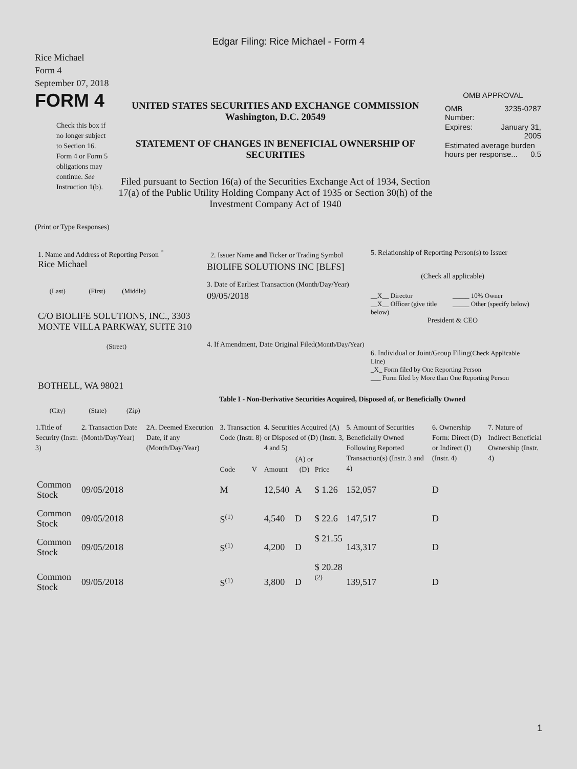Edgar Filing: Rice Michael - Form 4
Rice Michael
Form 4
September 07, 2018
FORM 4
Check this box if no longer subject to Section 16. Form 4 or Form 5 obligations may continue. See Instruction 1(b).
UNITED STATES SECURITIES AND EXCHANGE COMMISSION
Washington, D.C. 20549
STATEMENT OF CHANGES IN BENEFICIAL OWNERSHIP OF SECURITIES
Filed pursuant to Section 16(a) of the Securities Exchange Act of 1934, Section 17(a) of the Public Utility Holding Company Act of 1935 or Section 30(h) of the Investment Company Act of 1940
OMB APPROVAL
| OMB Number: | 3235-0287 |
| Expires: | January 31, 2005 |
| Estimated average burden hours per response... 0.5 | |
(Print or Type Responses)
1. Name and Address of Reporting Person <sup>*</sup>
Rice Michael
(Last) (First) (Middle)
C/O BIOLIFE SOLUTIONS, INC., 3303 MONTE VILLA PARKWAY, SUITE 310
(Street)
BOTHELL, WA 98021
(City) (State) (Zip)
2. Issuer Name and Ticker or Trading Symbol
BIOLIFE SOLUTIONS INC [BLFS]
3. Date of Earliest Transaction (Month/Day/Year)
09/05/2018
4. If Amendment, Date Original Filed(Month/Day/Year)
5. Relationship of Reporting Person(s) to Issuer
(Check all applicable)
__X__ Director
__X__ Officer (give title below)
_____ 10% Owner
_____ Other (specify below)
President & CEO
6. Individual or Joint/Group Filing(Check Applicable Line)
_X_ Form filed by One Reporting Person
___ Form filed by More than One Reporting Person
Table I - Non-Derivative Securities Acquired, Disposed of, or Beneficially Owned
| 1.Title of Security (Instr. 3) | 2. Transaction Date (Month/Day/Year) | 2A. Deemed Execution Date, if any (Month/Day/Year) | 3. Transaction Code (Instr. 8) | | 4. Securities Acquired (A) or Disposed of (D) (Instr. 3, 4 and 5) | | | 5. Amount of Securities Beneficially Owned Following Reported Transaction(s) (Instr. 3 and 4) | 6. Ownership Form: Direct (D) or Indirect (I) (Instr. 4) | 7. Nature of Indirect Beneficial Ownership (Instr. 4) |
| --- | --- | --- | --- | --- | --- | --- | --- | --- | --- | --- |
| | | | Code | V | Amount | (A) or (D) | Price | | | |
| Common Stock | 09/05/2018 | | M | | 12,540 | A | $ 1.26 | 152,057 | D | |
| Common Stock | 09/05/2018 | | S<sup>(1)</sup> | | 4,540 | D | $ 22.6 | 147,517 | D | |
| Common Stock | 09/05/2018 | | S<sup>(1)</sup> | | 4,200 | D | $ 21.55 | 143,317 | D | |
| Common Stock | 09/05/2018 | | S<sup>(1)</sup> | | 3,800 | D | $ 20.28 <sup>(2)</sup> | 139,517 | D | |
1